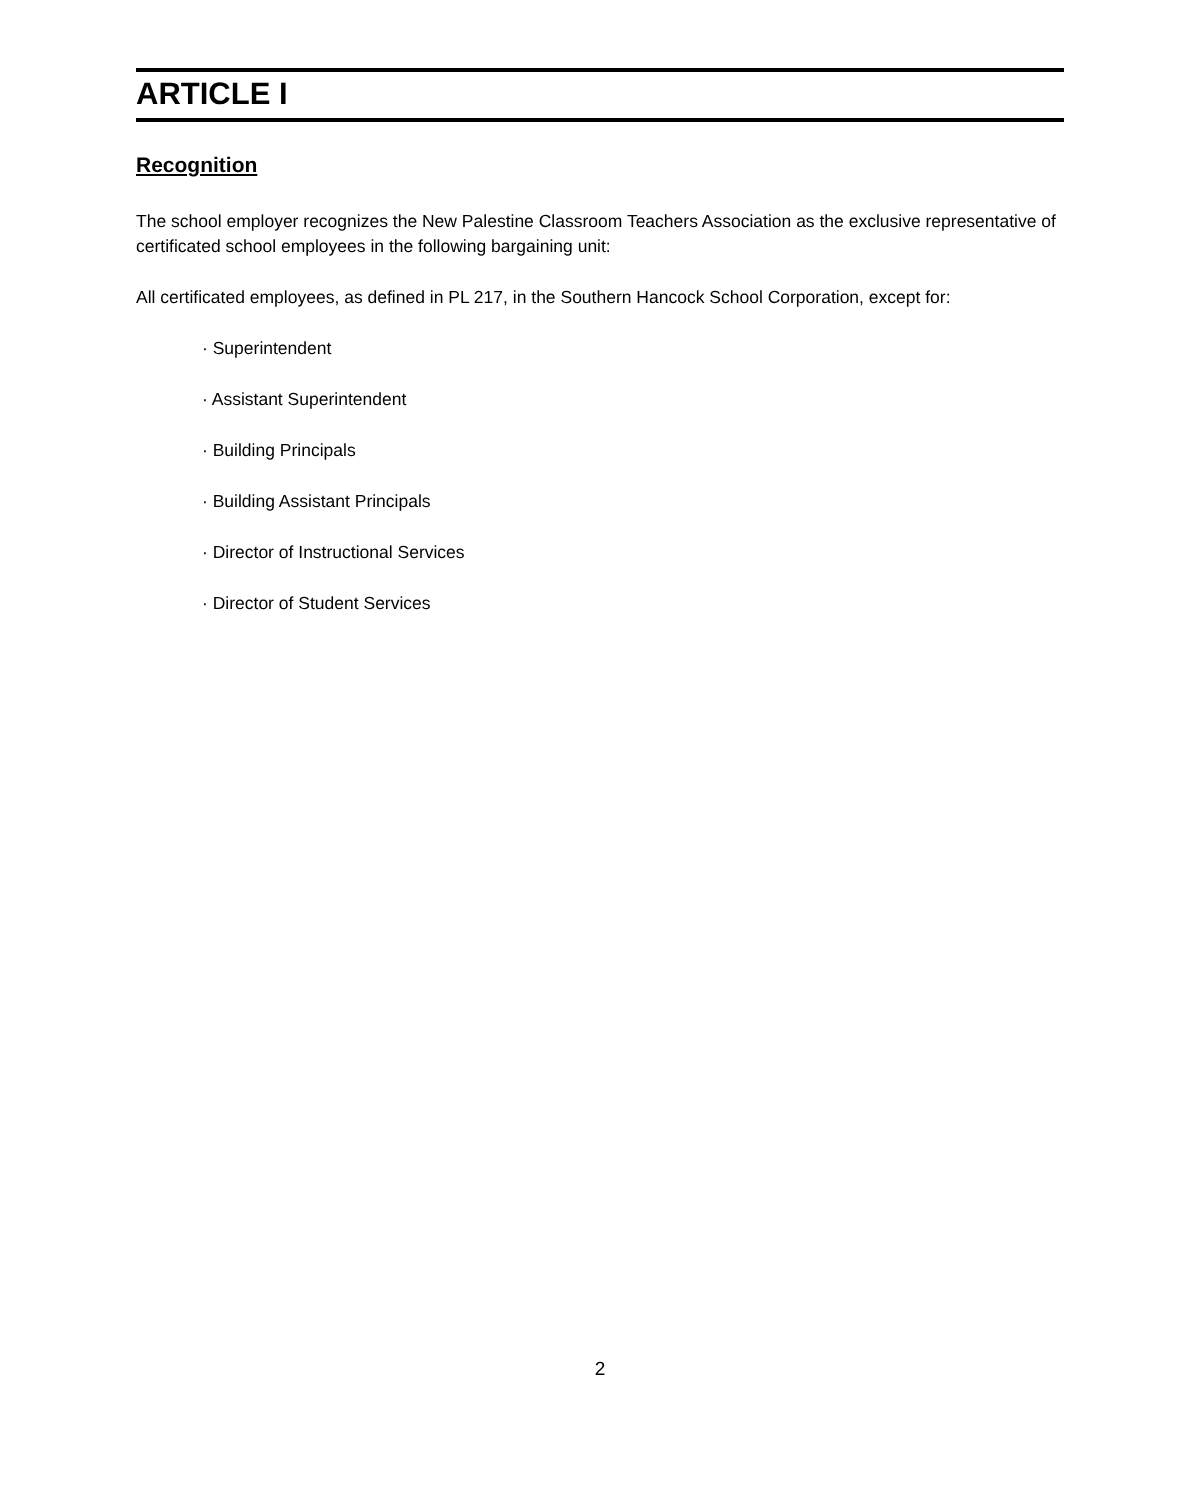ARTICLE I
Recognition
The school employer recognizes the New Palestine Classroom Teachers Association as the exclusive representative of certificated school employees in the following bargaining unit:
All certificated employees, as defined in PL 217, in the Southern Hancock School Corporation, except for:
· Superintendent
· Assistant Superintendent
· Building Principals
· Building Assistant Principals
· Director of Instructional Services
· Director of Student Services
2